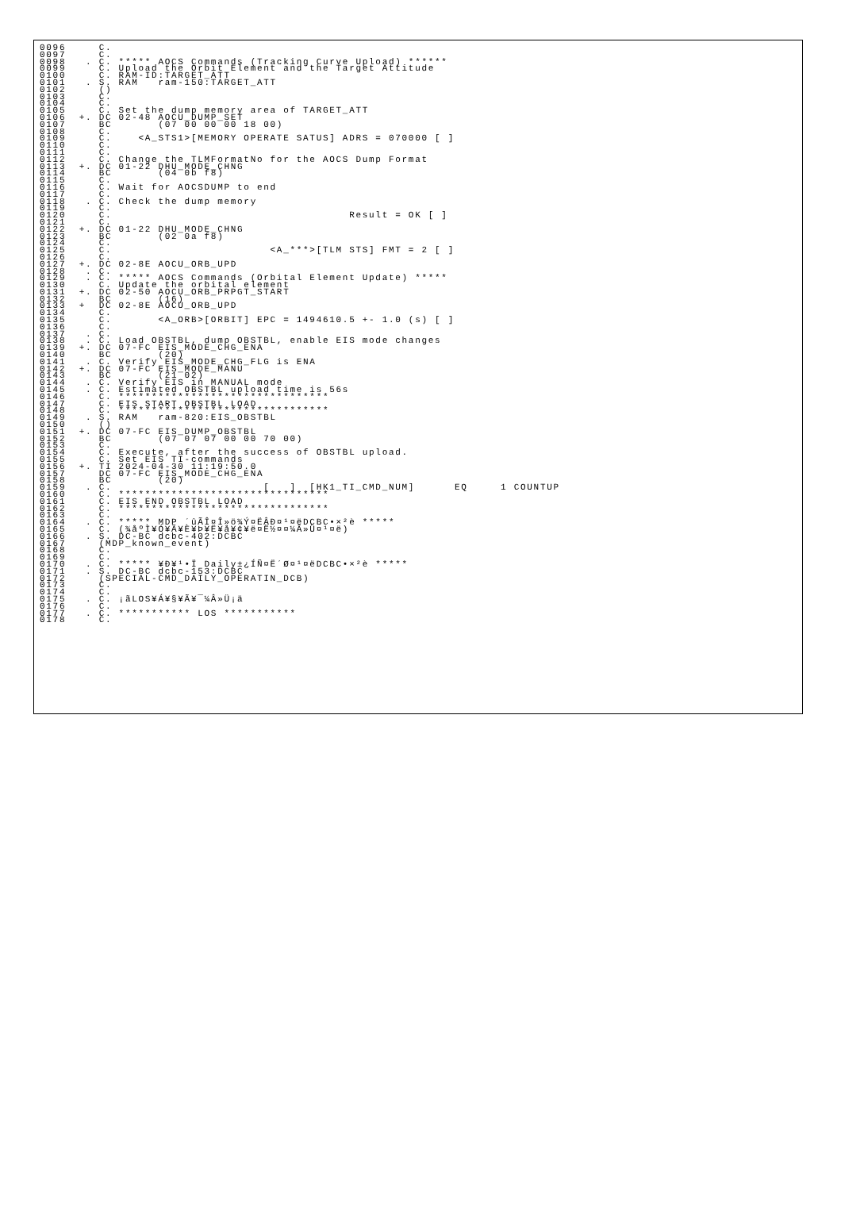0096     C.
0097     C.
0098   . C. ***** AOCS Commands (Tracking Curve Upload) ******
0099     C. Upload the Orbit Element and the Target Attitude
0100     C. RAM-ID:TARGET_ATT
0101   . S. RAM   ram-150:TARGET_ATT
0102     ()
0103     C.
0104     C.
0105     C. Set the dump memory area of TARGET_ATT
0106  +. DC 02-48 AOCU_DUMP_SET
0107     BC       (07 00 00 00 18 00)
0108     C.
0109     C.    <A_STS1>[MEMORY OPERATE SATUS] ADRS = 070000 [ ]
0110     C.
0111     C.
0112     C. Change the TLMFormatNo for the AOCS Dump Format
0113  +. DC 01-22 DHU_MODE_CHNG
0114     BC       (04 0b f8)
0115     C.
0116     C. Wait for AOCSDUMP to end
0117     C.
0118   . C. Check the dump memory
0119     C.
0120     C.                                    Result = OK [ ]
0121     C.
0122  +. DC 01-22 DHU_MODE_CHNG
0123     BC       (02 0a f8)
0124     C.
0125     C.                        <A_***>[TLM STS] FMT = 2 [ ]
0126     C.
0127  +. DC 02-8E AOCU_ORB_UPD
0128   . C.
0129   . C. ***** AOCS Commands (Orbital Element Update) *****
0130     C. Update the orbital element
0131  +. DC 02-50 AOCU_ORB_PRPGT_START
0132     BC       (16)
0133  +  DC 02-8E AOCU_ORB_UPD
0134     C.
0135     C.       <A_ORB>[ORBIT] EPC = 1494610.5 +- 1.0 (s) [ ]
0136     C.
0137   . C.
0138   . C. Load OBSTBL, dump OBSTBL, enable EIS mode changes
0139  +. DC 07-FC EIS_MODE_CHG_ENA
0140     BC       (20)
0141   . C. Verify EIS_MODE_CHG_FLG is ENA
0142  +. DC 07-FC EIS_MODE_MANU
0143     BC       (21 02)
0144   . C. Verify EIS in MANUAL mode
0145   . C. Estimated OBSTBL upload time is 56s
0146     C. ********************************
0147     C. EIS START OBSTBL LOAD
0148     C. ********************************
0149   . S. RAM   ram-820:EIS_OBSTBL
0150     ()
0151  +. DC 07-FC EIS_DUMP_OBSTBL
0152     BC       (07 07 07 00 00 70 00)
0153     C.
0154     C. Execute, after the success of OBSTBL upload.
0155     C. Set EIS TI-commands
0156  +. TI 2024-04-30 11:19:50.0
0157     DC 07-FC EIS_MODE_CHG_ENA
0158     BC       (20)
0159   . C.                       [   ]  [HK1_TI_CMD_NUM]      EQ     1 COUNTUP
0160     C. ********************************
0161     C. EIS END OBSTBL LOAD
0162     C. ********************************
0163     C.
0164   . C. ***** MDP ´ûÃÎ¤Î»ö¾Ý¤ËÂÐ¤¹¤ëDCBC•×²è *****
0165     C. (¾åºÌ¥Ó¥Ã¥È¥Þ¥Ë¥å¥¢¥ë¤Ë½¤¤¼Â»Ü¤¹¤ë)
0166   . S. DC-BC dcbc-402:DCBC
0167     (MDP_known_event)
0168     C.
0169     C.
0170   . C. ***** ¥Ð¥¹•Ï Daily±¿ÍÑ¤Ë´Ø¤¹¤ëDCBC•×²è *****
0171   . S. DC-BC dcbc-153:DCBC
0172     (SPECIAL-CMD_DAILY_OPERATIN_DCB)
0173     C.
0174     C.
0175   . C. ¡ãLOS¥Á¥§¥Ã¥¯¼Â»Ü¡ä
0176     C.
0177   . C. *********** LOS ***********
0178     C.